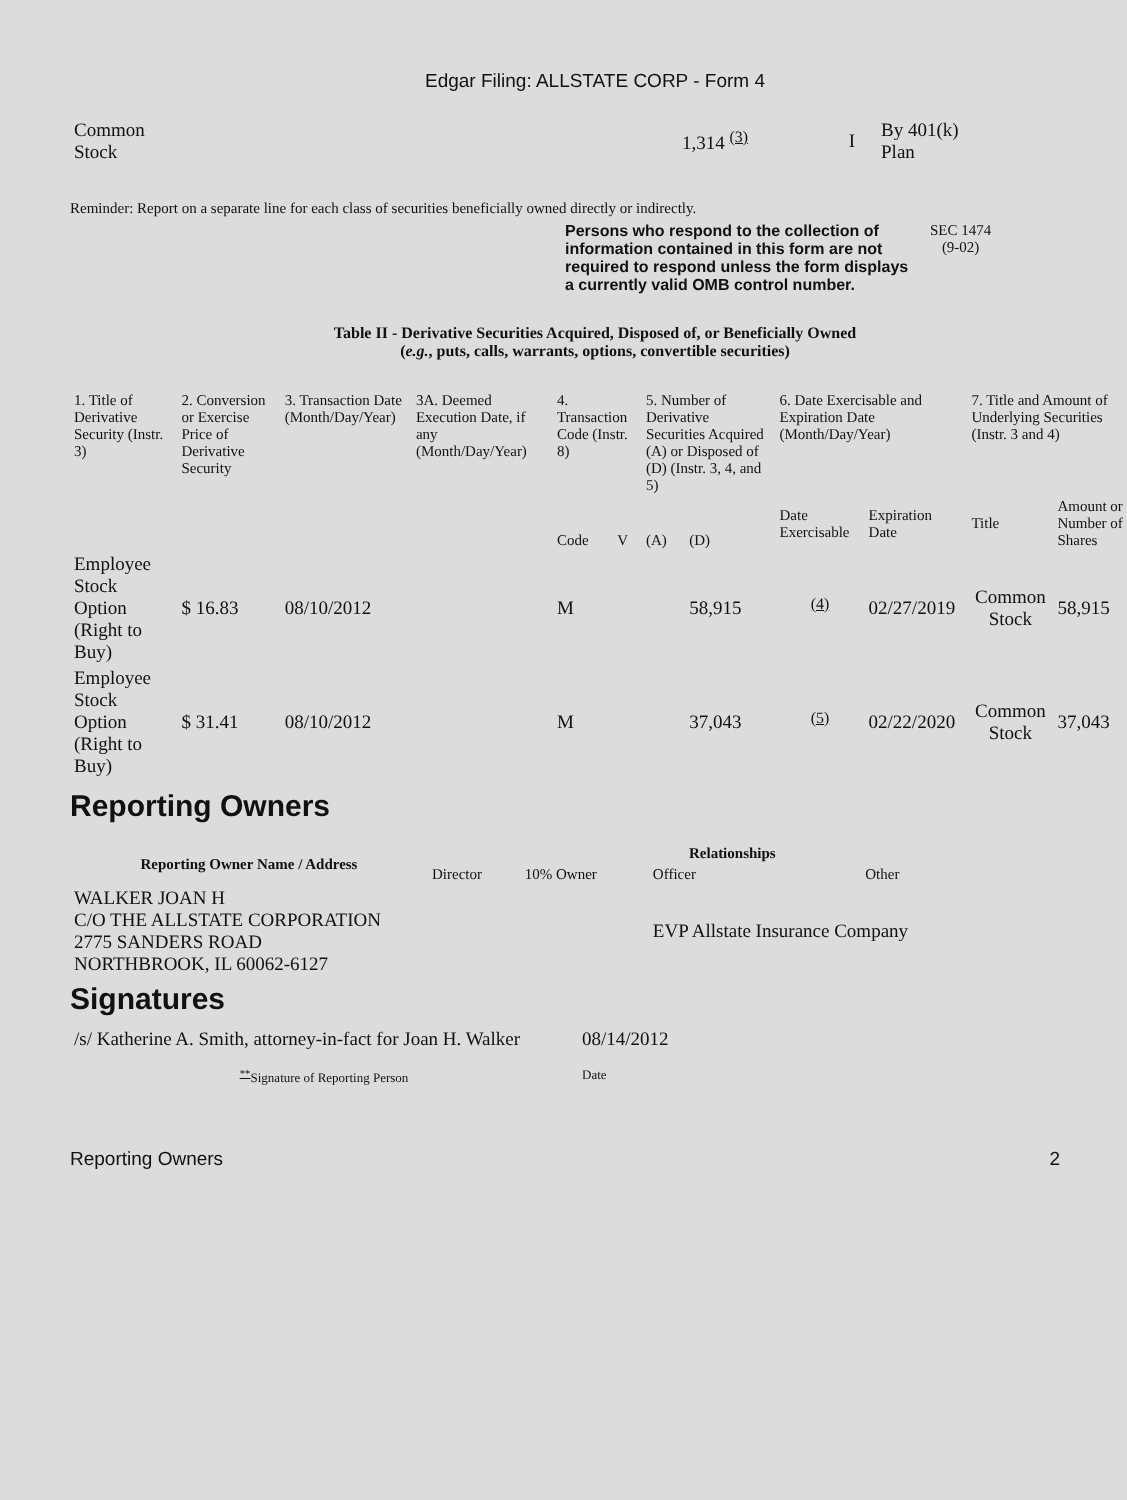Edgar Filing: ALLSTATE CORP - Form 4
| Common Stock | 1,314 <sup>(3)</sup> | I | By 401(k) Plan |
Reminder: Report on a separate line for each class of securities beneficially owned directly or indirectly.
Persons who respond to the collection of information contained in this form are not required to respond unless the form displays a currently valid OMB control number.
SEC 1474
(9-02)
Table II - Derivative Securities Acquired, Disposed of, or Beneficially Owned
(e.g., puts, calls, warrants, options, convertible securities)
| 1. Title of Derivative Security (Instr. 3) | 2. Conversion or Exercise Price of Derivative Security | 3. Transaction Date (Month/Day/Year) | 3A. Deemed Execution Date, if any (Month/Day/Year) | 4. Transaction Code (Instr. 8) | | 5. Number of Derivative Securities Acquired (A) or Disposed of (D) (Instr. 3, 4, and 5) | | 6. Date Exercisable and Expiration Date (Month/Day/Year) | | 7. Title and Amount of Underlying Securities (Instr. 3 and 4) | |
| --- | --- | --- | --- | --- | --- | --- | --- | --- | --- | --- | --- |
| | | | | Code | V | (A) | (D) | Date Exercisable | Expiration Date | Title | Amount or Number of Shares |
| Employee Stock Option (Right to Buy) | $ 16.83 | 08/10/2012 | | M | | | 58,915 | <sup>(4)</sup> | 02/27/2019 | Common Stock | 58,915 |
| Employee Stock Option (Right to Buy) | $ 31.41 | 08/10/2012 | | M | | | 37,043 | <sup>(5)</sup> | 02/22/2020 | Common Stock | 37,043 |
Reporting Owners
| Reporting Owner Name / Address | Relationships | | | | |
| --- | --- | --- | --- | --- | --- |
| | Director | 10% Owner | Officer | Other | |
| WALKER JOAN H C/O THE ALLSTATE CORPORATION 2775 SANDERS ROAD NORTHBROOK, IL 60062-6127 | | | EVP Allstate Insurance Company | | |
Signatures
| /s/ Katherine A. Smith, attorney-in-fact for Joan H. Walker | 08/14/2012 |
| <sup>**</sup> Signature of Reporting Person | Date |
Reporting Owners 2